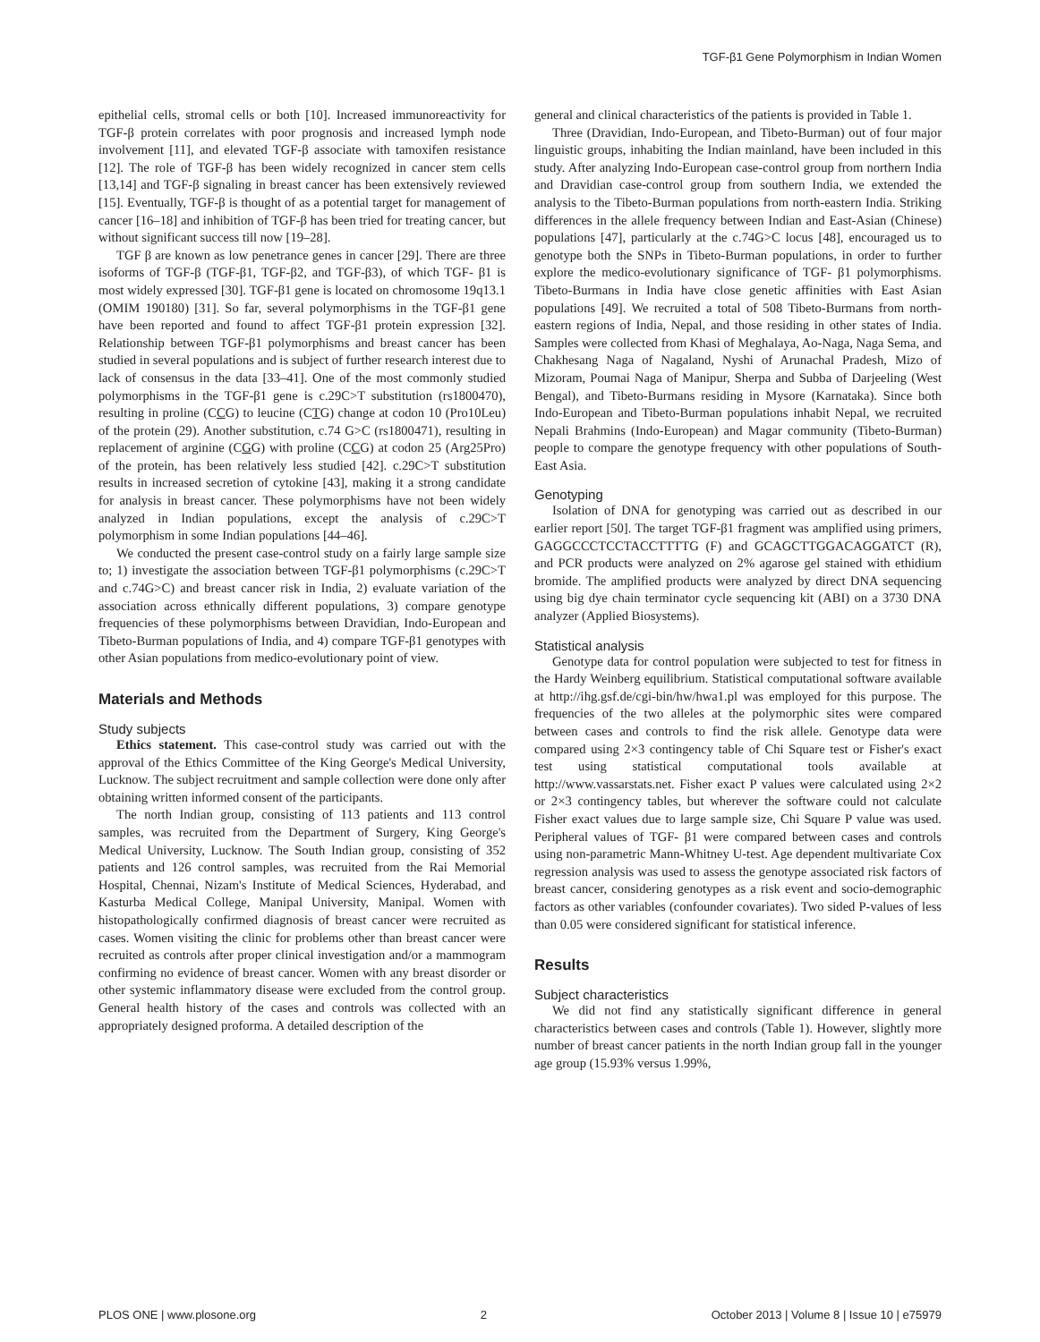TGF-β1 Gene Polymorphism in Indian Women
epithelial cells, stromal cells or both [10]. Increased immunoreactivity for TGF-β protein correlates with poor prognosis and increased lymph node involvement [11], and elevated TGF-β associate with tamoxifen resistance [12]. The role of TGF-β has been widely recognized in cancer stem cells [13,14] and TGF-β signaling in breast cancer has been extensively reviewed [15]. Eventually, TGF-β is thought of as a potential target for management of cancer [16–18] and inhibition of TGF-β has been tried for treating cancer, but without significant success till now [19–28].
TGF β are known as low penetrance genes in cancer [29]. There are three isoforms of TGF-β (TGF-β1, TGF-β2, and TGF-β3), of which TGF- β1 is most widely expressed [30]. TGF-β1 gene is located on chromosome 19q13.1 (OMIM 190180) [31]. So far, several polymorphisms in the TGF-β1 gene have been reported and found to affect TGF-β1 protein expression [32]. Relationship between TGF-β1 polymorphisms and breast cancer has been studied in several populations and is subject of further research interest due to lack of consensus in the data [33–41]. One of the most commonly studied polymorphisms in the TGF-β1 gene is c.29C>T substitution (rs1800470), resulting in proline (CCG) to leucine (CTG) change at codon 10 (Pro10Leu) of the protein (29). Another substitution, c.74 G>C (rs1800471), resulting in replacement of arginine (CGG) with proline (CCG) at codon 25 (Arg25Pro) of the protein, has been relatively less studied [42]. c.29C>T substitution results in increased secretion of cytokine [43], making it a strong candidate for analysis in breast cancer. These polymorphisms have not been widely analyzed in Indian populations, except the analysis of c.29C>T polymorphism in some Indian populations [44–46].
We conducted the present case-control study on a fairly large sample size to; 1) investigate the association between TGF-β1 polymorphisms (c.29C>T and c.74G>C) and breast cancer risk in India, 2) evaluate variation of the association across ethnically different populations, 3) compare genotype frequencies of these polymorphisms between Dravidian, Indo-European and Tibeto-Burman populations of India, and 4) compare TGF-β1 genotypes with other Asian populations from medico-evolutionary point of view.
Materials and Methods
Study subjects
Ethics statement. This case-control study was carried out with the approval of the Ethics Committee of the King George's Medical University, Lucknow. The subject recruitment and sample collection were done only after obtaining written informed consent of the participants.
The north Indian group, consisting of 113 patients and 113 control samples, was recruited from the Department of Surgery, King George's Medical University, Lucknow. The South Indian group, consisting of 352 patients and 126 control samples, was recruited from the Rai Memorial Hospital, Chennai, Nizam's Institute of Medical Sciences, Hyderabad, and Kasturba Medical College, Manipal University, Manipal. Women with histopathologically confirmed diagnosis of breast cancer were recruited as cases. Women visiting the clinic for problems other than breast cancer were recruited as controls after proper clinical investigation and/or a mammogram confirming no evidence of breast cancer. Women with any breast disorder or other systemic inflammatory disease were excluded from the control group. General health history of the cases and controls was collected with an appropriately designed proforma. A detailed description of the
general and clinical characteristics of the patients is provided in Table 1.
Three (Dravidian, Indo-European, and Tibeto-Burman) out of four major linguistic groups, inhabiting the Indian mainland, have been included in this study. After analyzing Indo-European case-control group from northern India and Dravidian case-control group from southern India, we extended the analysis to the Tibeto-Burman populations from north-eastern India. Striking differences in the allele frequency between Indian and East-Asian (Chinese) populations [47], particularly at the c.74G>C locus [48], encouraged us to genotype both the SNPs in Tibeto-Burman populations, in order to further explore the medico-evolutionary significance of TGF- β1 polymorphisms. Tibeto-Burmans in India have close genetic affinities with East Asian populations [49]. We recruited a total of 508 Tibeto-Burmans from north-eastern regions of India, Nepal, and those residing in other states of India. Samples were collected from Khasi of Meghalaya, Ao-Naga, Naga Sema, and Chakhesang Naga of Nagaland, Nyshi of Arunachal Pradesh, Mizo of Mizoram, Poumai Naga of Manipur, Sherpa and Subba of Darjeeling (West Bengal), and Tibeto-Burmans residing in Mysore (Karnataka). Since both Indo-European and Tibeto-Burman populations inhabit Nepal, we recruited Nepali Brahmins (Indo-European) and Magar community (Tibeto-Burman) people to compare the genotype frequency with other populations of South-East Asia.
Genotyping
Isolation of DNA for genotyping was carried out as described in our earlier report [50]. The target TGF-β1 fragment was amplified using primers, GAGGCCCTCCTACCTTTTG (F) and GCAGCTTGGACAGGATCT (R), and PCR products were analyzed on 2% agarose gel stained with ethidium bromide. The amplified products were analyzed by direct DNA sequencing using big dye chain terminator cycle sequencing kit (ABI) on a 3730 DNA analyzer (Applied Biosystems).
Statistical analysis
Genotype data for control population were subjected to test for fitness in the Hardy Weinberg equilibrium. Statistical computational software available at http://ihg.gsf.de/cgi-bin/hw/hwa1.pl was employed for this purpose. The frequencies of the two alleles at the polymorphic sites were compared between cases and controls to find the risk allele. Genotype data were compared using 2×3 contingency table of Chi Square test or Fisher's exact test using statistical computational tools available at http://www.vassarstats.net. Fisher exact P values were calculated using 2×2 or 2×3 contingency tables, but wherever the software could not calculate Fisher exact values due to large sample size, Chi Square P value was used. Peripheral values of TGF- β1 were compared between cases and controls using non-parametric Mann-Whitney U-test. Age dependent multivariate Cox regression analysis was used to assess the genotype associated risk factors of breast cancer, considering genotypes as a risk event and socio-demographic factors as other variables (confounder covariates). Two sided P-values of less than 0.05 were considered significant for statistical inference.
Results
Subject characteristics
We did not find any statistically significant difference in general characteristics between cases and controls (Table 1). However, slightly more number of breast cancer patients in the north Indian group fall in the younger age group (15.93% versus 1.99%,
PLOS ONE | www.plosone.org 2 October 2013 | Volume 8 | Issue 10 | e75979